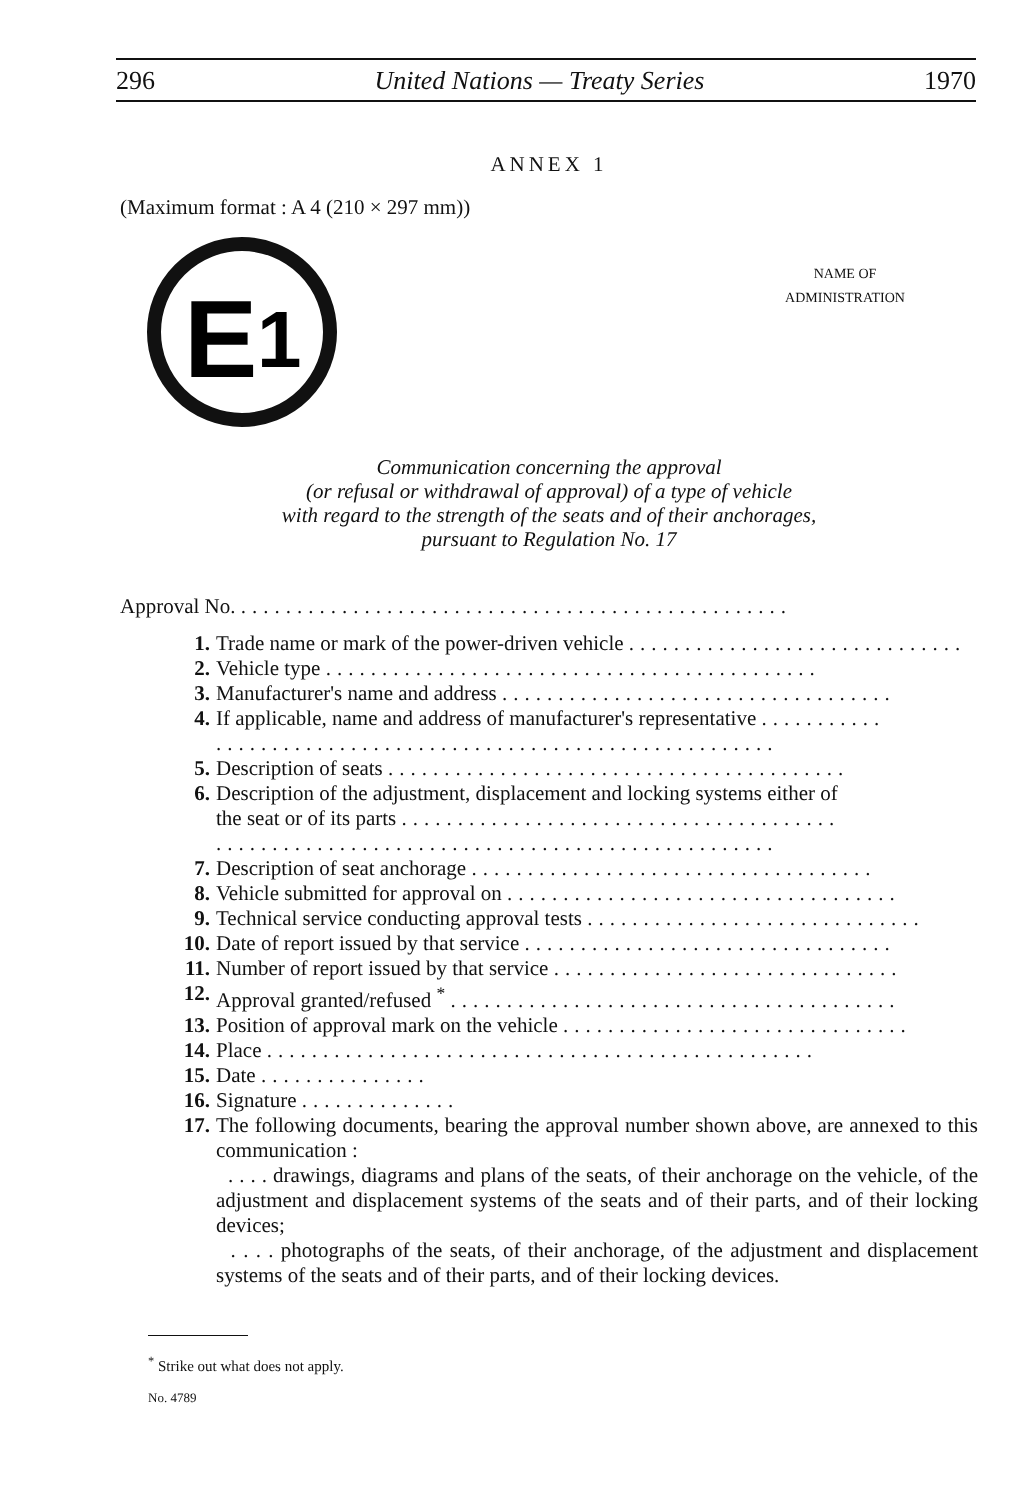296 United Nations — Treaty Series 1970
ANNEX 1
(Maximum format : A 4 (210 × 297 mm))
E
1
NAME OF
ADMINISTRATION
Communication concerning the approval
(or refusal or withdrawal of approval) of a type of vehicle
with regard to the strength of the seats and of their anchorages,
pursuant to Regulation No. 17
Approval No. .................................................
1. Trade name or mark of the power-driven vehicle ..............................
2. Vehicle type ............................................
3. Manufacturer's name and address ...................................
4. If applicable, name and address of manufacturer's representative ...........
..................................................
5. Description of seats .........................................
6. Description of the adjustment, displacement and locking systems either of
the seat or of its parts .......................................
..................................................
7. Description of seat anchorage ....................................
8. Vehicle submitted for approval on ...................................
9. Technical service conducting approval tests ..............................
10. Date of report issued by that service .................................
11. Number of report issued by that service ...............................
12. Approval granted/refused <sup>*</sup> ........................................
13. Position of approval mark on the vehicle ...............................
14. Place .................................................
15. Date ...............
16. Signature ..............
17. The following documents, bearing the approval number shown above, are annexed to this communication :
. . . . drawings, diagrams and plans of the seats, of their anchorage on the vehicle, of the adjustment and displacement systems of the seats and of their parts, and of their locking devices;
. . . . photographs of the seats, of their anchorage, of the adjustment and displacement systems of the seats and of their parts, and of their locking devices.
<sup>*</sup> Strike out what does not apply.
No. 4789